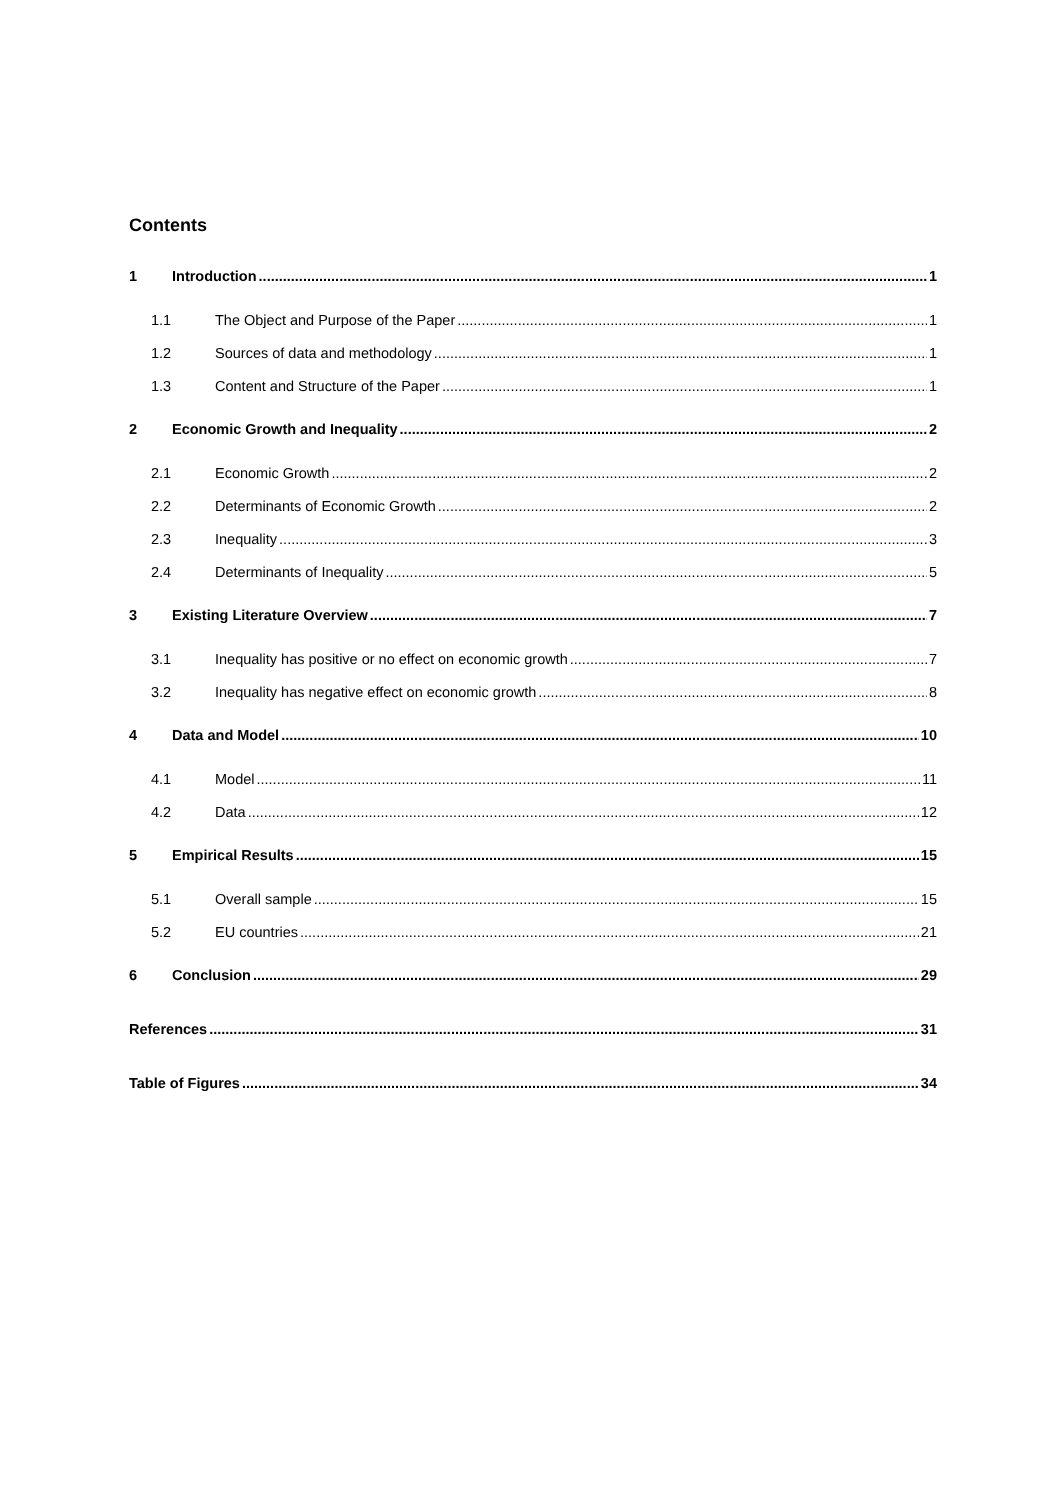Contents
1 Introduction 1
1.1 The Object and Purpose of the Paper 1
1.2 Sources of data and methodology 1
1.3 Content and Structure of the Paper 1
2 Economic Growth and Inequality 2
2.1 Economic Growth 2
2.2 Determinants of Economic Growth 2
2.3 Inequality 3
2.4 Determinants of Inequality 5
3 Existing Literature Overview 7
3.1 Inequality has positive or no effect on economic growth 7
3.2 Inequality has negative effect on economic growth 8
4 Data and Model 10
4.1 Model 11
4.2 Data 12
5 Empirical Results 15
5.1 Overall sample 15
5.2 EU countries 21
6 Conclusion 29
References 31
Table of Figures 34